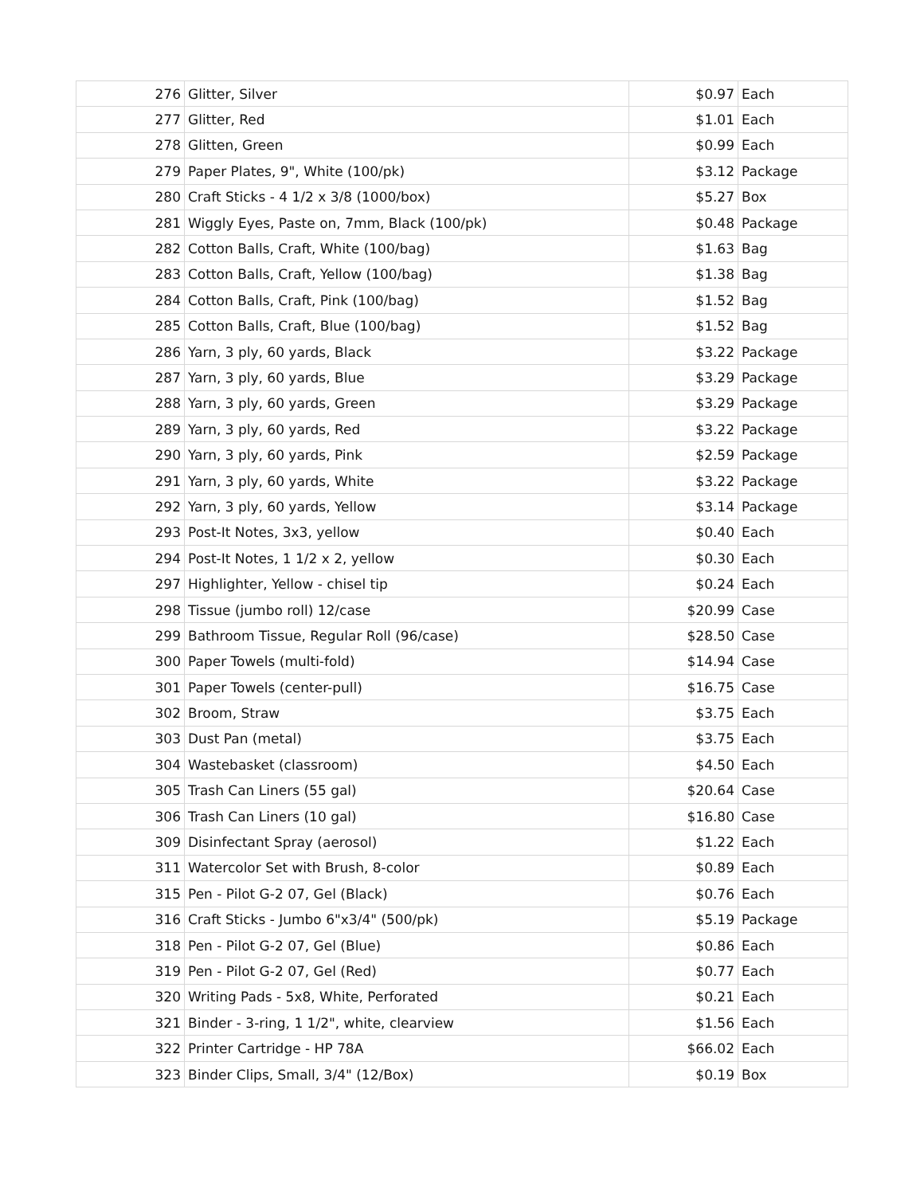| 276 | Glitter, Silver | $0.97 | Each |
| 277 | Glitter, Red | $1.01 | Each |
| 278 | Glitten, Green | $0.99 | Each |
| 279 | Paper Plates, 9", White (100/pk) | $3.12 | Package |
| 280 | Craft Sticks - 4 1/2 x 3/8 (1000/box) | $5.27 | Box |
| 281 | Wiggly Eyes, Paste on, 7mm, Black (100/pk) | $0.48 | Package |
| 282 | Cotton Balls, Craft, White (100/bag) | $1.63 | Bag |
| 283 | Cotton Balls, Craft, Yellow (100/bag) | $1.38 | Bag |
| 284 | Cotton Balls, Craft, Pink (100/bag) | $1.52 | Bag |
| 285 | Cotton Balls, Craft, Blue (100/bag) | $1.52 | Bag |
| 286 | Yarn, 3 ply, 60 yards, Black | $3.22 | Package |
| 287 | Yarn, 3 ply, 60 yards, Blue | $3.29 | Package |
| 288 | Yarn, 3 ply, 60 yards, Green | $3.29 | Package |
| 289 | Yarn, 3 ply, 60 yards, Red | $3.22 | Package |
| 290 | Yarn, 3 ply, 60 yards, Pink | $2.59 | Package |
| 291 | Yarn, 3 ply, 60 yards, White | $3.22 | Package |
| 292 | Yarn, 3 ply, 60 yards, Yellow | $3.14 | Package |
| 293 | Post-It Notes, 3x3, yellow | $0.40 | Each |
| 294 | Post-It Notes, 1 1/2 x 2, yellow | $0.30 | Each |
| 297 | Highlighter, Yellow - chisel tip | $0.24 | Each |
| 298 | Tissue (jumbo roll) 12/case | $20.99 | Case |
| 299 | Bathroom Tissue, Regular Roll (96/case) | $28.50 | Case |
| 300 | Paper Towels (multi-fold) | $14.94 | Case |
| 301 | Paper Towels (center-pull) | $16.75 | Case |
| 302 | Broom, Straw | $3.75 | Each |
| 303 | Dust Pan (metal) | $3.75 | Each |
| 304 | Wastebasket (classroom) | $4.50 | Each |
| 305 | Trash Can Liners (55 gal) | $20.64 | Case |
| 306 | Trash Can Liners (10 gal) | $16.80 | Case |
| 309 | Disinfectant Spray (aerosol) | $1.22 | Each |
| 311 | Watercolor Set with Brush, 8-color | $0.89 | Each |
| 315 | Pen - Pilot G-2 07, Gel (Black) | $0.76 | Each |
| 316 | Craft Sticks - Jumbo 6"x3/4" (500/pk) | $5.19 | Package |
| 318 | Pen - Pilot G-2 07, Gel (Blue) | $0.86 | Each |
| 319 | Pen - Pilot G-2 07, Gel (Red) | $0.77 | Each |
| 320 | Writing Pads - 5x8, White, Perforated | $0.21 | Each |
| 321 | Binder - 3-ring, 1 1/2", white, clearview | $1.56 | Each |
| 322 | Printer Cartridge - HP 78A | $66.02 | Each |
| 323 | Binder Clips, Small, 3/4" (12/Box) | $0.19 | Box |